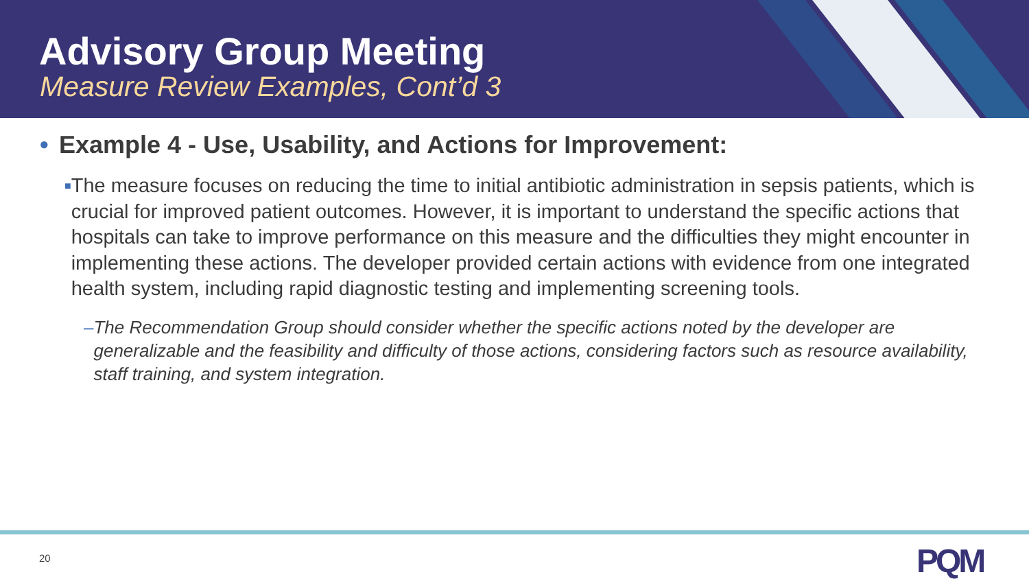Advisory Group Meeting
Measure Review Examples, Cont’d 3
• Example 4 - Use, Usability, and Actions for Improvement:
■ The measure focuses on reducing the time to initial antibiotic administration in sepsis patients, which is crucial for improved patient outcomes. However, it is important to understand the specific actions that hospitals can take to improve performance on this measure and the difficulties they might encounter in implementing these actions. The developer provided certain actions with evidence from one integrated health system, including rapid diagnostic testing and implementing screening tools.
– The Recommendation Group should consider whether the specific actions noted by the developer are generalizable and the feasibility and difficulty of those actions, considering factors such as resource availability, staff training, and system integration.
20 PQM